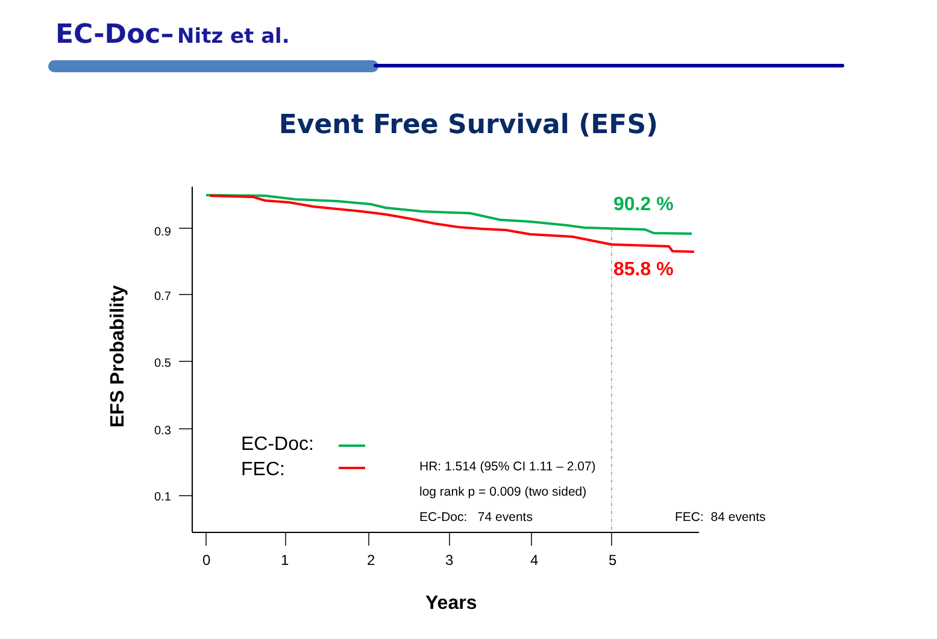EC-Doc– Nitz et al.
Event Free Survival (EFS)
0.9
0.7
0.5
0.3
0.1
EFS Probability
90.2 %
85.8 %
EC-Doc:
FEC: HR: 1.514 (95% CI 1.11 – 2.07)
log rank p = 0.009 (two sided)
EC-Doc: 74 events FEC: 84 events
0 1 2 3 4 5
Years